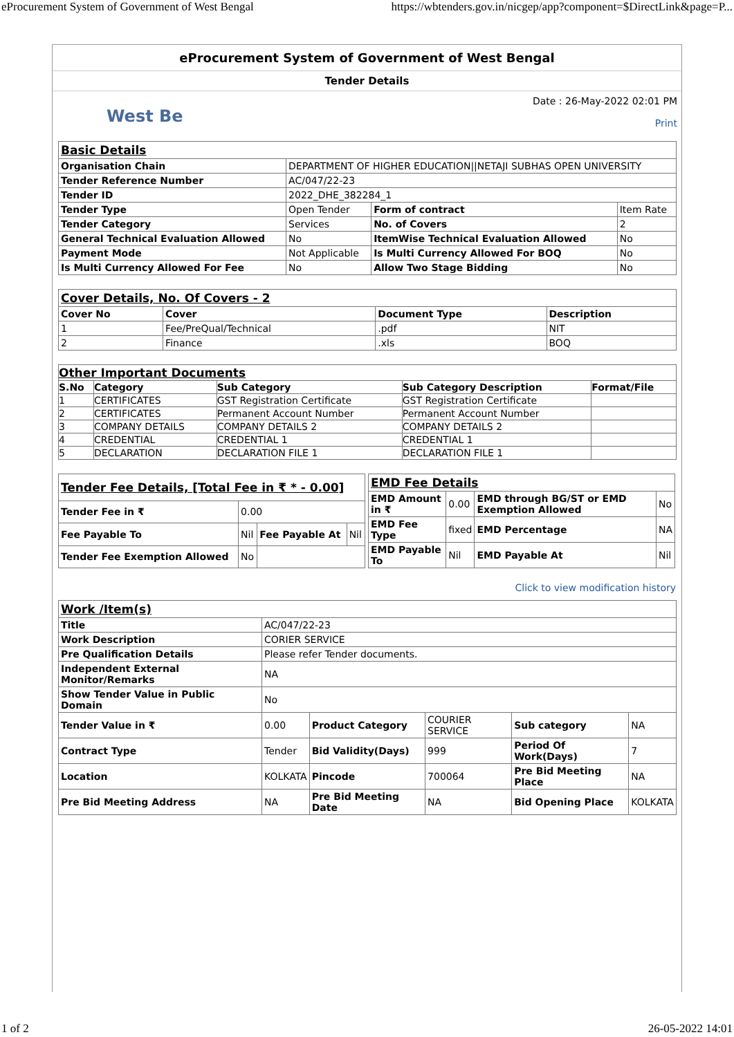eProcurement System of Government of West Bengal https://wbtenders.gov.in/nicgep/app?component=$DirectLink&page=P...
eProcurement System of Government of West Bengal
Tender Details
West Be
Date : 26-May-2022 02:01 PM
Print
| Basic Details | | | |
| Organisation Chain | DEPARTMENT OF HIGHER EDUCATION//NETAJI SUBHAS OPEN UNIVERSITY | | |
| Tender Reference Number | AC/047/22-23 | | |
| Tender ID | 2022_DHE_382284_1 | | |
| Tender Type | Open Tender | Form of contract | Item Rate |
| Tender Category | Services | No. of Covers | 2 |
| General Technical Evaluation Allowed | No | ItemWise Technical Evaluation Allowed | No |
| Payment Mode | Not Applicable | Is Multi Currency Allowed For BOQ | No |
| Is Multi Currency Allowed For Fee | No | Allow Two Stage Bidding | No |
| Cover Details, No. Of Covers - 2 | | | |
| Cover No | Cover | Document Type | Description |
| 1 | Fee/PreQual/Technical | .pdf | NIT |
| 2 | Finance | .xls | BOQ |
| Other Important Documents | | | | |
| S.No | Category | Sub Category | Sub Category Description | Format/File |
| 1 | CERTIFICATES | GST Registration Certificate | GST Registration Certificate | |
| 2 | CERTIFICATES | Permanent Account Number | Permanent Account Number | |
| 3 | COMPANY DETAILS | COMPANY DETAILS 2 | COMPANY DETAILS 2 | |
| 4 | CREDENTIAL | CREDENTIAL 1 | CREDENTIAL 1 | |
| 5 | DECLARATION | DECLARATION FILE 1 | DECLARATION FILE 1 | |
| Tender Fee Details, [Total Fee in ₹ * - 0.00] | | | |
| Tender Fee in ₹ | 0.00 | | |
| Fee Payable To | Nil | Fee Payable At | Nil |
| Tender Fee Exemption Allowed | No | | |
| EMD Fee Details | | | |
| EMD Amount in ₹ | 0.00 | EMD through BG/ST or EMD Exemption Allowed | No |
| EMD Fee Type | fixed | EMD Percentage | NA |
| EMD Payable To | Nil | EMD Payable At | Nil |
Click to view modification history
| Work /Item(s) | | | | | |
| Title | AC/047/22-23 | | | | |
| Work Description | CORIER SERVICE | | | | |
| Pre Qualification Details | Please refer Tender documents. | | | | |
| Independent External Monitor/Remarks | NA | | | | |
| Show Tender Value in Public Domain | No | | | | |
| Tender Value in ₹ | 0.00 | Product Category | COURIER SERVICE | Sub category | NA |
| Contract Type | Tender | Bid Validity(Days) | 999 | Period Of Work(Days) | 7 |
| Location | KOLKATA | Pincode | 700064 | Pre Bid Meeting Place | NA |
| Pre Bid Meeting Address | NA | Pre Bid Meeting Date | NA | Bid Opening Place | KOLKATA |
1 of 2 26-05-2022 14:01